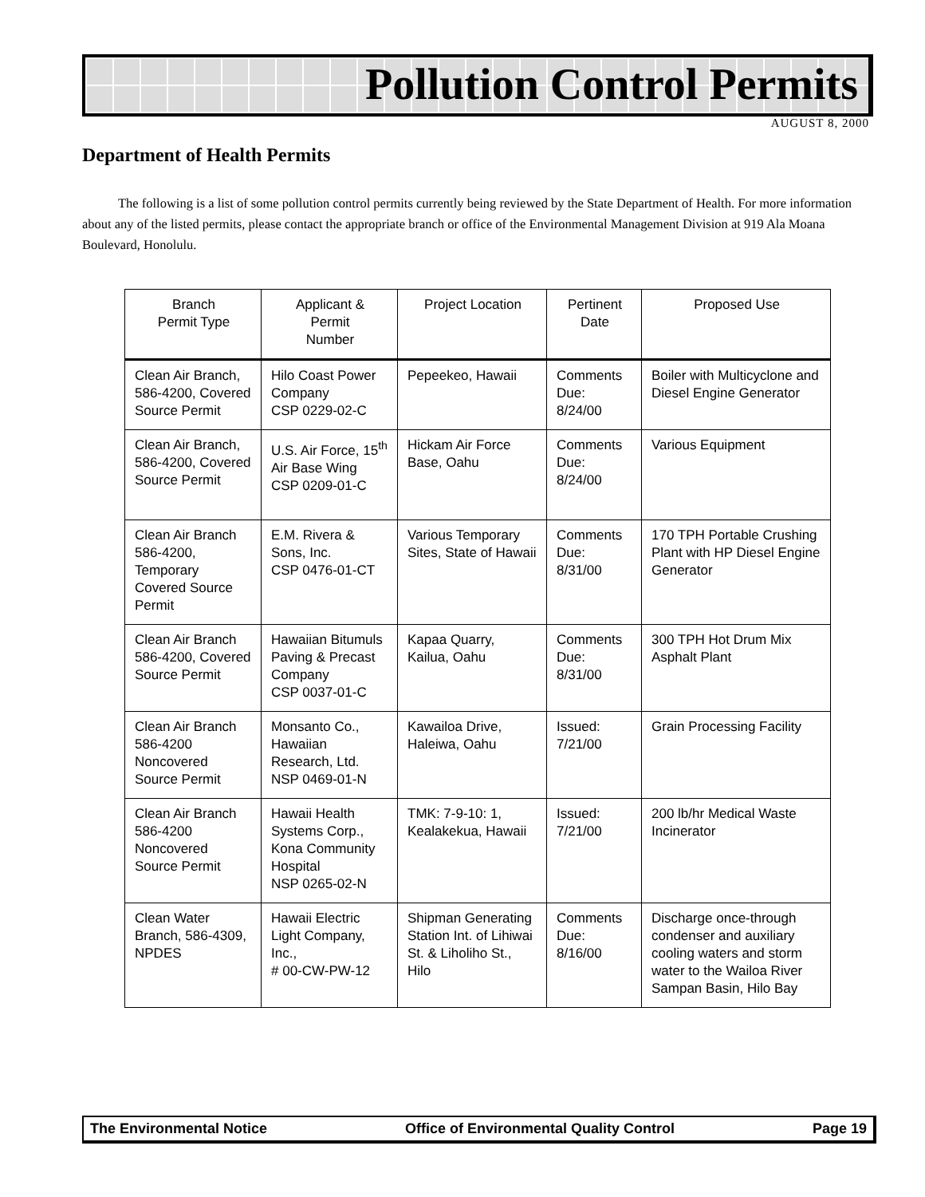Pollution Control Permits
AUGUST 8, 2000
Department of Health Permits
The following is a list of some pollution control permits currently being reviewed by the State Department of Health. For more information about any of the listed permits, please contact the appropriate branch or office of the Environmental Management Division at 919 Ala Moana Boulevard, Honolulu.
| Branch Permit Type | Applicant & Permit Number | Project Location | Pertinent Date | Proposed Use |
| --- | --- | --- | --- | --- |
| Clean Air Branch, 586-4200, Covered Source Permit | Hilo Coast Power Company CSP 0229-02-C | Pepeekeo, Hawaii | Comments Due: 8/24/00 | Boiler with Multicyclone and Diesel Engine Generator |
| Clean Air Branch, 586-4200, Covered Source Permit | U.S. Air Force, 15<sup>th</sup> Air Base Wing CSP 0209-01-C | Hickam Air Force Base, Oahu | Comments Due: 8/24/00 | Various Equipment |
| Clean Air Branch 586-4200, Temporary Covered Source Permit | E.M. Rivera & Sons, Inc. CSP 0476-01-CT | Various Temporary Sites, State of Hawaii | Comments Due: 8/31/00 | 170 TPH Portable Crushing Plant with HP Diesel Engine Generator |
| Clean Air Branch 586-4200, Covered Source Permit | Hawaiian Bitumuls Paving & Precast Company CSP 0037-01-C | Kapaa Quarry, Kailua, Oahu | Comments Due: 8/31/00 | 300 TPH Hot Drum Mix Asphalt Plant |
| Clean Air Branch 586-4200 Noncovered Source Permit | Monsanto Co., Hawaiian Research, Ltd. NSP 0469-01-N | Kawailoa Drive, Haleiwa, Oahu | Issued: 7/21/00 | Grain Processing Facility |
| Clean Air Branch 586-4200 Noncovered Source Permit | Hawaii Health Systems Corp., Kona Community Hospital NSP 0265-02-N | TMK: 7-9-10: 1, Kealakekua, Hawaii | Issued: 7/21/00 | 200 lb/hr Medical Waste Incinerator |
| Clean Water Branch, 586-4309, NPDES | Hawaii Electric Light Company, Inc., # 00-CW-PW-12 | Shipman Generating Station Int. of Lihiwai St. & Liholiho St., Hilo | Comments Due: 8/16/00 | Discharge once-through condenser and auxiliary cooling waters and storm water to the Wailoa River Sampan Basin, Hilo Bay |
The Environmental Notice Office of Environmental Quality Control Page 19